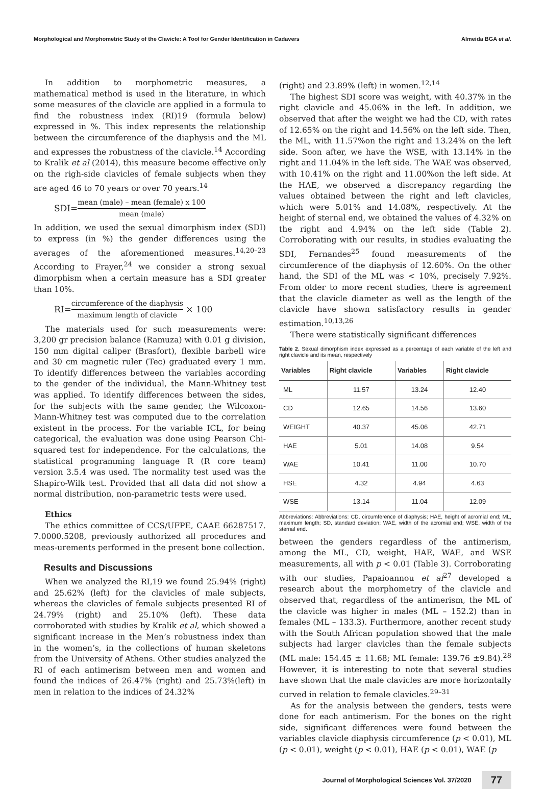Morphological and Morphometric Study of the Clavicle: A Tool for Gender Identification in Cadavers Almeida BGA et al.
In addition to morphometric measures, a mathematical method is used in the literature, in which some measures of the clavicle are applied in a formula to find the robustness index (RI)19 (formula below) expressed in %. This index represents the relationship between the circumference of the diaphysis and the ML and expresses the robustness of the clavicle.<sup>14</sup> According to Kralik et al (2014), this measure become effective only on the righ-side clavicles of female subjects when they are aged 46 to 70 years or over 70 years.<sup>14</sup>
SDI= mean (male) – mean (female) x 100 mean (male)
In addition, we used the sexual dimorphism index (SDI) to express (in %) the gender differences using the averages of the aforementioned measures.<sup>14,20–23</sup> According to Frayer,<sup>24</sup> we consider a strong sexual dimorphism when a certain measure has a SDI greater than 10%.
RI= circumference of the diaphysis maximum length of clavicle × 100
The materials used for such measurements were: 3,200 gr precision balance (Ramuza) with 0.01 g division, 150 mm digital caliper (Brasfort), flexible barbell wire and 30 cm magnetic ruler (Tec) graduated every 1 mm. To identify differences between the variables according to the gender of the individual, the Mann-Whitney test was applied. To identify differences between the sides, for the subjects with the same gender, the Wilcoxon-Mann-Whitney test was computed due to the correlation existent in the process. For the variable ICL, for being categorical, the evaluation was done using Pearson Chi-squared test for independence. For the calculations, the statistical programming language R (R core team) version 3.5.4 was used. The normality test used was the Shapiro-Wilk test. Provided that all data did not show a normal distribution, non-parametric tests were used.
Ethics
The ethics committee of CCS/UFPE, CAAE 66287517. 7.0000.5208, previously authorized all procedures and meas-urements performed in the present bone collection.
Results and Discussions
When we analyzed the RI,19 we found 25.94% (right) and 25.62% (left) for the clavicles of male subjects, whereas the clavicles of female subjects presented RI of 24.79% (right) and 25.10% (left). These data corroborated with studies by Kralik et al, which showed a significant increase in the Men’s robustness index than in the women’s, in the collections of human skeletons from the University of Athens. Other studies analyzed the RI of each antimerism between men and women and found the indices of 26.47% (right) and 25.73%(left) in men in relation to the indices of 24.32%
(right) and 23.89% (left) in women.<sup>12,14</sup>
The highest SDI score was weight, with 40.37% in the right clavicle and 45.06% in the left. In addition, we observed that after the weight we had the CD, with rates of 12.65% on the right and 14.56% on the left side. Then, the ML, with 11.57%on the right and 13.24% on the left side. Soon after, we have the WSE, with 13.14% in the right and 11.04% in the left side. The WAE was observed, with 10.41% on the right and 11.00%on the left side. At the HAE, we observed a discrepancy regarding the values obtained between the right and left clavicles, which were 5.01% and 14.08%, respectively. At the height of sternal end, we obtained the values of 4.32% on the right and 4.94% on the left side (Table 2). Corroborating with our results, in studies evaluating the SDI, Fernandes<sup>25</sup> found measurements of the circumference of the diaphysis of 12.60%. On the other hand, the SDI of the ML was < 10%, precisely 7.92%. From older to more recent studies, there is agreement that the clavicle diameter as well as the length of the clavicle have shown satisfactory results in gender estimation.<sup>10,13,26</sup>
There were statistically significant differences
Table 2. Sexual dimorphism index expressed as a percentage of each variable of the left and right clavicle and its mean, respectively
| Variables | Right clavicle | Variables | Right clavicle |
| --- | --- | --- | --- |
| ML | 11.57 | 13.24 | 12.40 |
| CD | 12.65 | 14.56 | 13.60 |
| WEIGHT | 40.37 | 45.06 | 42.71 |
| HAE | 5.01 | 14.08 | 9.54 |
| WAE | 10.41 | 11.00 | 10.70 |
| HSE | 4.32 | 4.94 | 4.63 |
| WSE | 13.14 | 11.04 | 12.09 |
Abbreviations: Abbreviations: CD, circumference of diaphysis; HAE, height of acromial end; ML, maximum length; SD, standard deviation; WAE, width of the acromial end; WSE, width of the sternal end.
between the genders regardless of the antimerism, among the ML, CD, weight, HAE, WAE, and WSE measurements, all with p < 0.01 (Table 3). Corroborating with our studies, Papaioannou et al<sup>27</sup> developed a research about the morphometry of the clavicle and observed that, regardless of the antimerism, the ML of the clavicle was higher in males (ML – 152.2) than in females (ML – 133.3). Furthermore, another recent study with the South African population showed that the male subjects had larger clavicles than the female subjects (ML male: 154.45 ± 11.68; ML female: 139.76 ±9.84).<sup>28</sup> However, it is interesting to note that several studies have shown that the male clavicles are more horizontally curved in relation to female clavicles.<sup>29–31</sup>
As for the analysis between the genders, tests were done for each antimerism. For the bones on the right side, significant differences were found between the variables clavicle diaphysis circumference (p < 0.01), ML (p < 0.01), weight (p < 0.01), HAE (p < 0.01), WAE (p
Journal of Morphological Sciences Vol. 37/2020 77